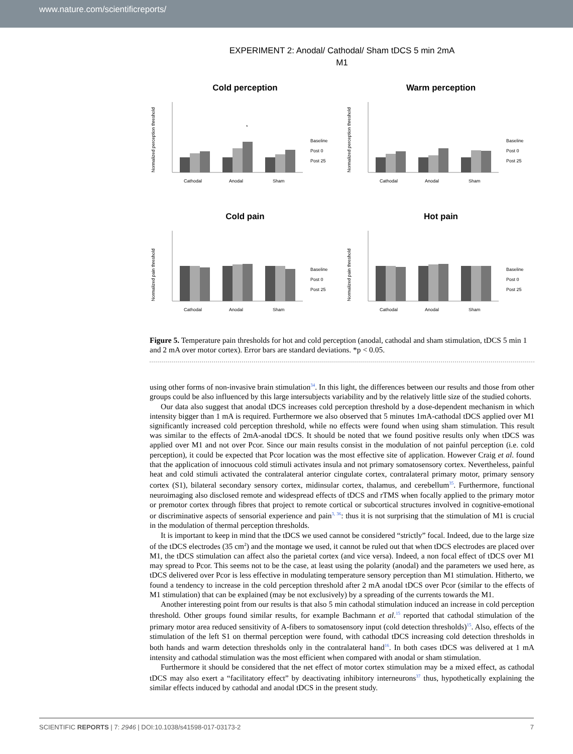www.nature.com/scientificreports/
EXPERIMENT 2: Anodal/ Cathodal/ Sham tDCS 5 min 2mA
M1
Cold perception
Normalized perception threshold
*
Cathodal
Anodal
Sham
Baseline
Post 0
Post 25
Warm perception
Normalized perception threshold
Cathodal
Anodal
Sham
Baseline
Post 0
Post 25
Cold pain
Normalized pain threshold
Cathodal
Anodal
Sham
Baseline
Post 0
Post 25
Hot pain
Normalized pain threshold
Cathodal
Anodal
Sham
Baseline
Post 0
Post 25
Figure 5. Temperature pain thresholds for hot and cold perception (anodal, cathodal and sham stimulation, tDCS 5 min 1 and 2 mA over motor cortex). Error bars are standard deviations. *p < 0.05.
using other forms of non-invasive brain stimulation<sup>34</sup>. In this light, the differences between our results and those from other groups could be also influenced by this large intersubjects variability and by the relatively little size of the studied cohorts.
Our data also suggest that anodal tDCS increases cold perception threshold by a dose-dependent mechanism in which intensity bigger than 1 mA is required. Furthermore we also observed that 5 minutes 1mA-cathodal tDCS applied over M1 significantly increased cold perception threshold, while no effects were found when using sham stimulation. This result was similar to the effects of 2mA-anodal tDCS. It should be noted that we found positive results only when tDCS was applied over M1 and not over Pcor. Since our main results consist in the modulation of not painful perception (i.e. cold perception), it could be expected that Pcor location was the most effective site of application. However Craig et al. found that the application of innocuous cold stimuli activates insula and not primary somatosensory cortex. Nevertheless, painful heat and cold stimuli activated the contralateral anterior cingulate cortex, contralateral primary motor, primary sensory cortex (S1), bilateral secondary sensory cortex, midinsular cortex, thalamus, and cerebellum<sup>35</sup>. Furthermore, functional neuroimaging also disclosed remote and widespread effects of tDCS and rTMS when focally applied to the primary motor or premotor cortex through fibres that project to remote cortical or subcortical structures involved in cognitive-emotional or discriminative aspects of sensorial experience and pain<sup>3, 36</sup>: thus it is not surprising that the stimulation of M1 is crucial in the modulation of thermal perception thresholds.
It is important to keep in mind that the tDCS we used cannot be considered “strictly” focal. Indeed, due to the large size of the tDCS electrodes (35 cm<sup>2</sup>) and the montage we used, it cannot be ruled out that when tDCS electrodes are placed over M1, the tDCS stimulation can affect also the parietal cortex (and vice versa). Indeed, a non focal effect of tDCS over M1 may spread to Pcor. This seems not to be the case, at least using the polarity (anodal) and the parameters we used here, as tDCS delivered over Pcor is less effective in modulating temperature sensory perception than M1 stimulation. Hitherto, we found a tendency to increase in the cold perception threshold after 2 mA anodal tDCS over Pcor (similar to the effects of M1 stimulation) that can be explained (may be not exclusively) by a spreading of the currents towards the M1.
Another interesting point from our results is that also 5 min cathodal stimulation induced an increase in cold perception threshold. Other groups found similar results, for example Bachmann et al.<sup>15</sup> reported that cathodal stimulation of the primary motor area reduced sensitivity of A-fibers to somatosensory input (cold detection thresholds)<sup>15</sup>. Also, effects of the stimulation of the left S1 on thermal perception were found, with cathodal tDCS increasing cold detection thresholds in both hands and warm detection thresholds only in the contralateral hand<sup>16</sup>. In both cases tDCS was delivered at 1 mA intensity and cathodal stimulation was the most efficient when compared with anodal or sham stimulation.
Furthermore it should be considered that the net effect of motor cortex stimulation may be a mixed effect, as cathodal tDCS may also exert a “facilitatory effect” by deactivating inhibitory interneurons<sup>37</sup> thus, hypothetically explaining the similar effects induced by cathodal and anodal tDCS in the present study.
SCIENTIFIC REPORTS | 7: 2946 | DOI:10.1038/s41598-017-03173-2 7